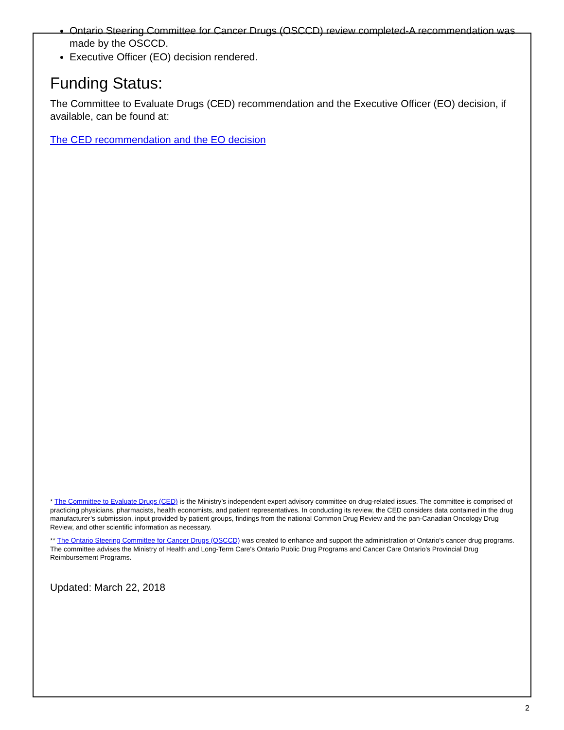Ontario Steering Committee for Cancer Drugs (OSCCD) review completed-A recommendation was made by the OSCCD.
Executive Officer (EO) decision rendered.
Funding Status:
The Committee to Evaluate Drugs (CED) recommendation and the Executive Officer (EO) decision, if available, can be found at:
The CED recommendation and the EO decision
* The Committee to Evaluate Drugs (CED) is the Ministry’s independent expert advisory committee on drug-related issues. The committee is comprised of practicing physicians, pharmacists, health economists, and patient representatives. In conducting its review, the CED considers data contained in the drug manufacturer’s submission, input provided by patient groups, findings from the national Common Drug Review and the pan-Canadian Oncology Drug Review, and other scientific information as necessary.
** The Ontario Steering Committee for Cancer Drugs (OSCCD) was created to enhance and support the administration of Ontario's cancer drug programs. The committee advises the Ministry of Health and Long-Term Care's Ontario Public Drug Programs and Cancer Care Ontario's Provincial Drug Reimbursement Programs.
Updated: March 22, 2018
2